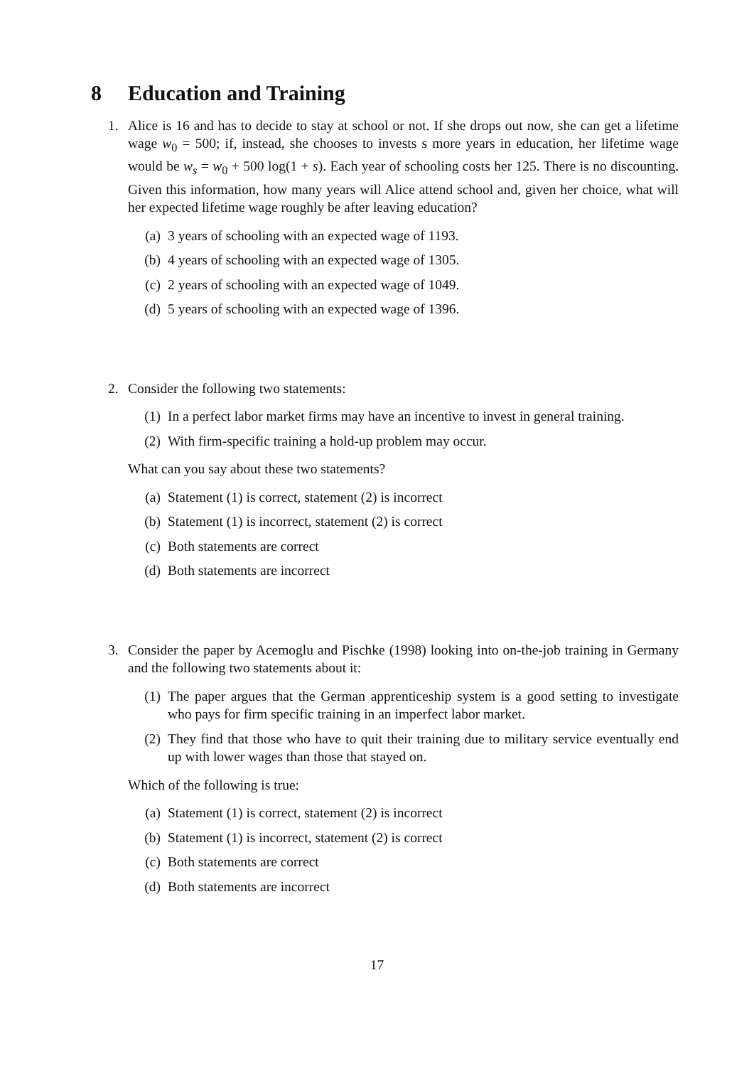8 Education and Training
1. Alice is 16 and has to decide to stay at school or not. If she drops out now, she can get a lifetime wage w<sub>0</sub> = 500; if, instead, she chooses to invests s more years in education, her lifetime wage would be w<sub>s</sub> = w<sub>0</sub> + 500 log(1 + s). Each year of schooling costs her 125. There is no discounting. Given this information, how many years will Alice attend school and, given her choice, what will her expected lifetime wage roughly be after leaving education?
(a) 3 years of schooling with an expected wage of 1193.
(b) 4 years of schooling with an expected wage of 1305.
(c) 2 years of schooling with an expected wage of 1049.
(d) 5 years of schooling with an expected wage of 1396.
2. Consider the following two statements:
(1) In a perfect labor market firms may have an incentive to invest in general training.
(2) With firm-specific training a hold-up problem may occur.
What can you say about these two statements?
(a) Statement (1) is correct, statement (2) is incorrect
(b) Statement (1) is incorrect, statement (2) is correct
(c) Both statements are correct
(d) Both statements are incorrect
3. Consider the paper by Acemoglu and Pischke (1998) looking into on-the-job training in Germany and the following two statements about it:
(1) The paper argues that the German apprenticeship system is a good setting to investigate who pays for firm specific training in an imperfect labor market.
(2) They find that those who have to quit their training due to military service eventually end up with lower wages than those that stayed on.
Which of the following is true:
(a) Statement (1) is correct, statement (2) is incorrect
(b) Statement (1) is incorrect, statement (2) is correct
(c) Both statements are correct
(d) Both statements are incorrect
17